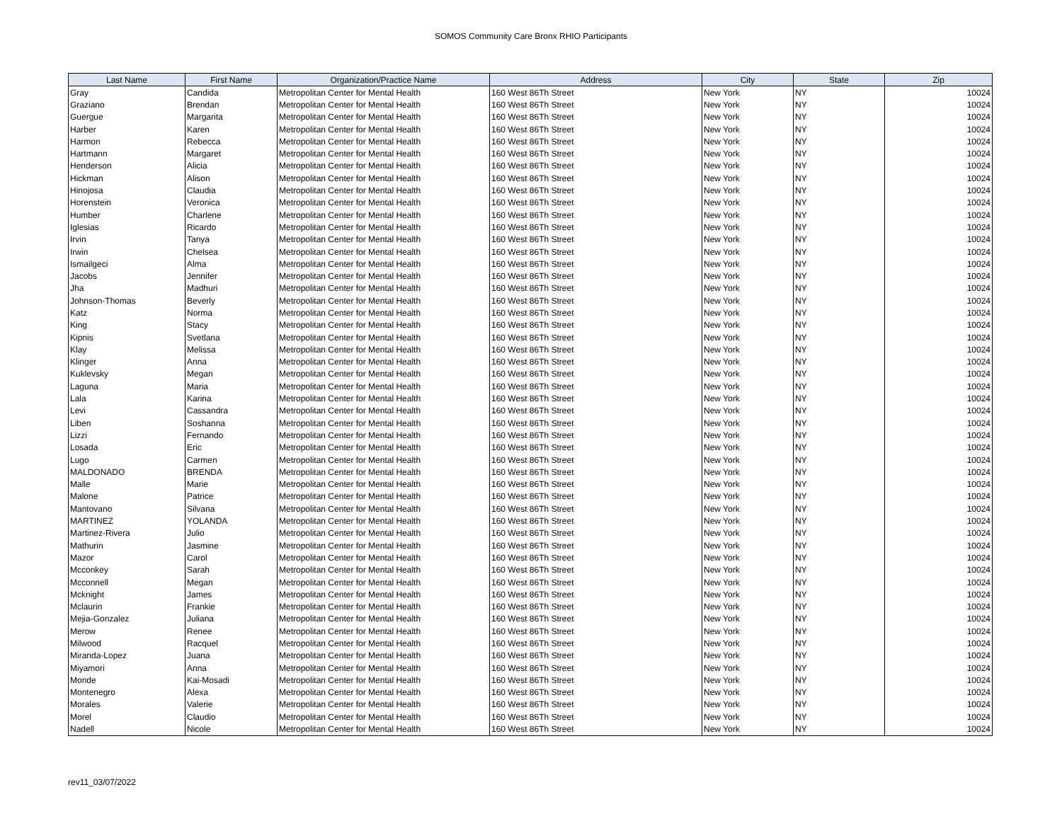SOMOS Community Care Bronx RHIO Participants
| Last Name | First Name | Organization/Practice Name | Address | City | State | Zip |
| --- | --- | --- | --- | --- | --- | --- |
| Gray | Candida | Metropolitan Center for Mental Health | 160 West 86Th Street | New York | NY | 10024 |
| Graziano | Brendan | Metropolitan Center for Mental Health | 160 West 86Th Street | New York | NY | 10024 |
| Guergue | Margarita | Metropolitan Center for Mental Health | 160 West 86Th Street | New York | NY | 10024 |
| Harber | Karen | Metropolitan Center for Mental Health | 160 West 86Th Street | New York | NY | 10024 |
| Harmon | Rebecca | Metropolitan Center for Mental Health | 160 West 86Th Street | New York | NY | 10024 |
| Hartmann | Margaret | Metropolitan Center for Mental Health | 160 West 86Th Street | New York | NY | 10024 |
| Henderson | Alicia | Metropolitan Center for Mental Health | 160 West 86Th Street | New York | NY | 10024 |
| Hickman | Alison | Metropolitan Center for Mental Health | 160 West 86Th Street | New York | NY | 10024 |
| Hinojosa | Claudia | Metropolitan Center for Mental Health | 160 West 86Th Street | New York | NY | 10024 |
| Horenstein | Veronica | Metropolitan Center for Mental Health | 160 West 86Th Street | New York | NY | 10024 |
| Humber | Charlene | Metropolitan Center for Mental Health | 160 West 86Th Street | New York | NY | 10024 |
| Iglesias | Ricardo | Metropolitan Center for Mental Health | 160 West 86Th Street | New York | NY | 10024 |
| Irvin | Tanya | Metropolitan Center for Mental Health | 160 West 86Th Street | New York | NY | 10024 |
| Irwin | Chelsea | Metropolitan Center for Mental Health | 160 West 86Th Street | New York | NY | 10024 |
| Ismailgeci | Alma | Metropolitan Center for Mental Health | 160 West 86Th Street | New York | NY | 10024 |
| Jacobs | Jennifer | Metropolitan Center for Mental Health | 160 West 86Th Street | New York | NY | 10024 |
| Jha | Madhuri | Metropolitan Center for Mental Health | 160 West 86Th Street | New York | NY | 10024 |
| Johnson-Thomas | Beverly | Metropolitan Center for Mental Health | 160 West 86Th Street | New York | NY | 10024 |
| Katz | Norma | Metropolitan Center for Mental Health | 160 West 86Th Street | New York | NY | 10024 |
| King | Stacy | Metropolitan Center for Mental Health | 160 West 86Th Street | New York | NY | 10024 |
| Kipnis | Svetlana | Metropolitan Center for Mental Health | 160 West 86Th Street | New York | NY | 10024 |
| Klay | Melissa | Metropolitan Center for Mental Health | 160 West 86Th Street | New York | NY | 10024 |
| Klinger | Anna | Metropolitan Center for Mental Health | 160 West 86Th Street | New York | NY | 10024 |
| Kuklevsky | Megan | Metropolitan Center for Mental Health | 160 West 86Th Street | New York | NY | 10024 |
| Laguna | Maria | Metropolitan Center for Mental Health | 160 West 86Th Street | New York | NY | 10024 |
| Lala | Karina | Metropolitan Center for Mental Health | 160 West 86Th Street | New York | NY | 10024 |
| Levi | Cassandra | Metropolitan Center for Mental Health | 160 West 86Th Street | New York | NY | 10024 |
| Liben | Soshanna | Metropolitan Center for Mental Health | 160 West 86Th Street | New York | NY | 10024 |
| Lizzi | Fernando | Metropolitan Center for Mental Health | 160 West 86Th Street | New York | NY | 10024 |
| Losada | Eric | Metropolitan Center for Mental Health | 160 West 86Th Street | New York | NY | 10024 |
| Lugo | Carmen | Metropolitan Center for Mental Health | 160 West 86Th Street | New York | NY | 10024 |
| MALDONADO | BRENDA | Metropolitan Center for Mental Health | 160 West 86Th Street | New York | NY | 10024 |
| Malle | Marie | Metropolitan Center for Mental Health | 160 West 86Th Street | New York | NY | 10024 |
| Malone | Patrice | Metropolitan Center for Mental Health | 160 West 86Th Street | New York | NY | 10024 |
| Mantovano | Silvana | Metropolitan Center for Mental Health | 160 West 86Th Street | New York | NY | 10024 |
| MARTINEZ | YOLANDA | Metropolitan Center for Mental Health | 160 West 86Th Street | New York | NY | 10024 |
| Martinez-Rivera | Julio | Metropolitan Center for Mental Health | 160 West 86Th Street | New York | NY | 10024 |
| Mathurin | Jasmine | Metropolitan Center for Mental Health | 160 West 86Th Street | New York | NY | 10024 |
| Mazor | Carol | Metropolitan Center for Mental Health | 160 West 86Th Street | New York | NY | 10024 |
| Mcconkey | Sarah | Metropolitan Center for Mental Health | 160 West 86Th Street | New York | NY | 10024 |
| Mcconnell | Megan | Metropolitan Center for Mental Health | 160 West 86Th Street | New York | NY | 10024 |
| Mcknight | James | Metropolitan Center for Mental Health | 160 West 86Th Street | New York | NY | 10024 |
| Mclaurin | Frankie | Metropolitan Center for Mental Health | 160 West 86Th Street | New York | NY | 10024 |
| Mejia-Gonzalez | Juliana | Metropolitan Center for Mental Health | 160 West 86Th Street | New York | NY | 10024 |
| Merow | Renee | Metropolitan Center for Mental Health | 160 West 86Th Street | New York | NY | 10024 |
| Milwood | Racquel | Metropolitan Center for Mental Health | 160 West 86Th Street | New York | NY | 10024 |
| Miranda-Lopez | Juana | Metropolitan Center for Mental Health | 160 West 86Th Street | New York | NY | 10024 |
| Miyamori | Anna | Metropolitan Center for Mental Health | 160 West 86Th Street | New York | NY | 10024 |
| Monde | Kai-Mosadi | Metropolitan Center for Mental Health | 160 West 86Th Street | New York | NY | 10024 |
| Montenegro | Alexa | Metropolitan Center for Mental Health | 160 West 86Th Street | New York | NY | 10024 |
| Morales | Valerie | Metropolitan Center for Mental Health | 160 West 86Th Street | New York | NY | 10024 |
| Morel | Claudio | Metropolitan Center for Mental Health | 160 West 86Th Street | New York | NY | 10024 |
| Nadell | Nicole | Metropolitan Center for Mental Health | 160 West 86Th Street | New York | NY | 10024 |
rev11_03/07/2022